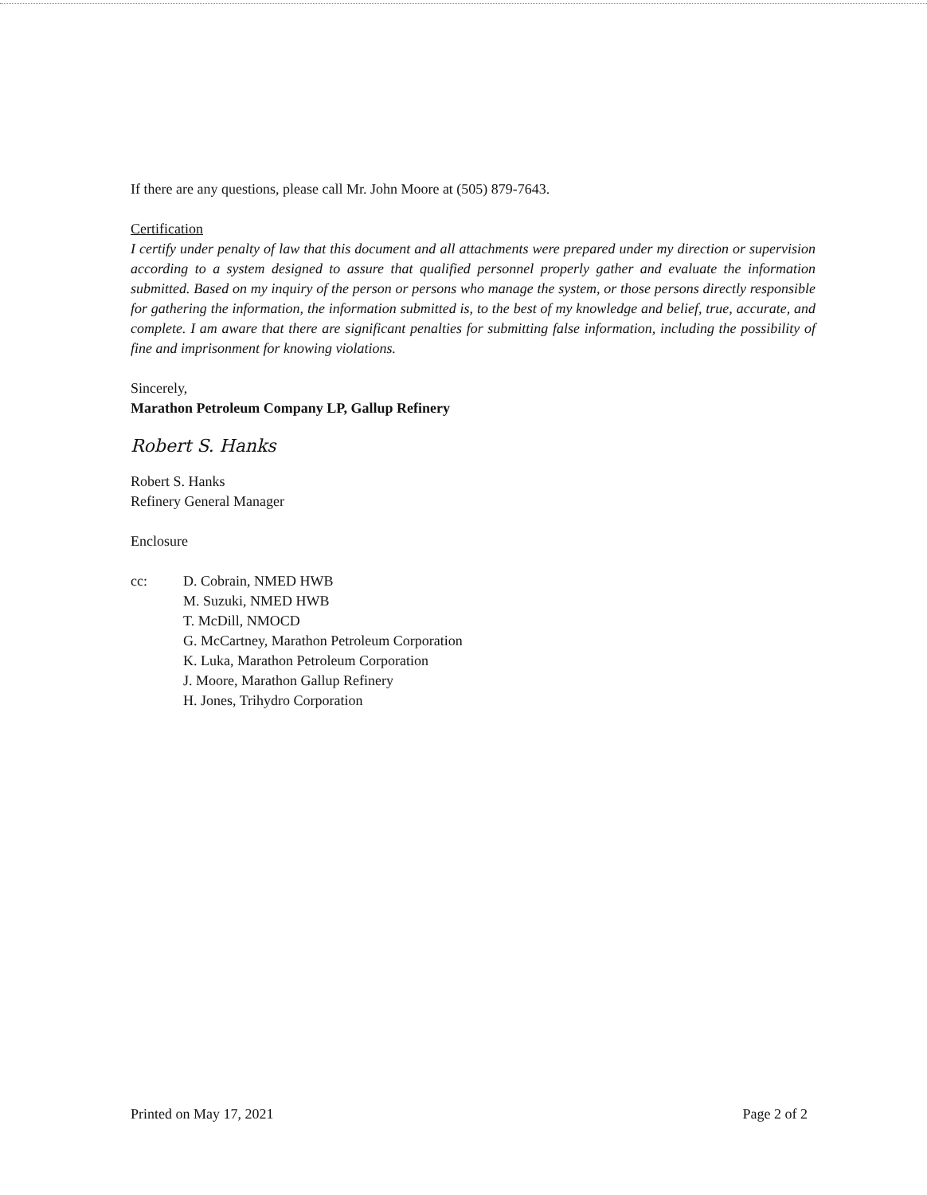If there are any questions, please call Mr. John Moore at (505) 879-7643.
Certification
I certify under penalty of law that this document and all attachments were prepared under my direction or supervision according to a system designed to assure that qualified personnel properly gather and evaluate the information submitted. Based on my inquiry of the person or persons who manage the system, or those persons directly responsible for gathering the information, the information submitted is, to the best of my knowledge and belief, true, accurate, and complete. I am aware that there are significant penalties for submitting false information, including the possibility of fine and imprisonment for knowing violations.
Sincerely,
Marathon Petroleum Company LP, Gallup Refinery
Robert S. Hanks
Robert S. Hanks
Refinery General Manager
Enclosure
cc: D. Cobrain, NMED HWB
M. Suzuki, NMED HWB
T. McDill, NMOCD
G. McCartney, Marathon Petroleum Corporation
K. Luka, Marathon Petroleum Corporation
J. Moore, Marathon Gallup Refinery
H. Jones, Trihydro Corporation
Printed on May 17, 2021 Page 2 of 2